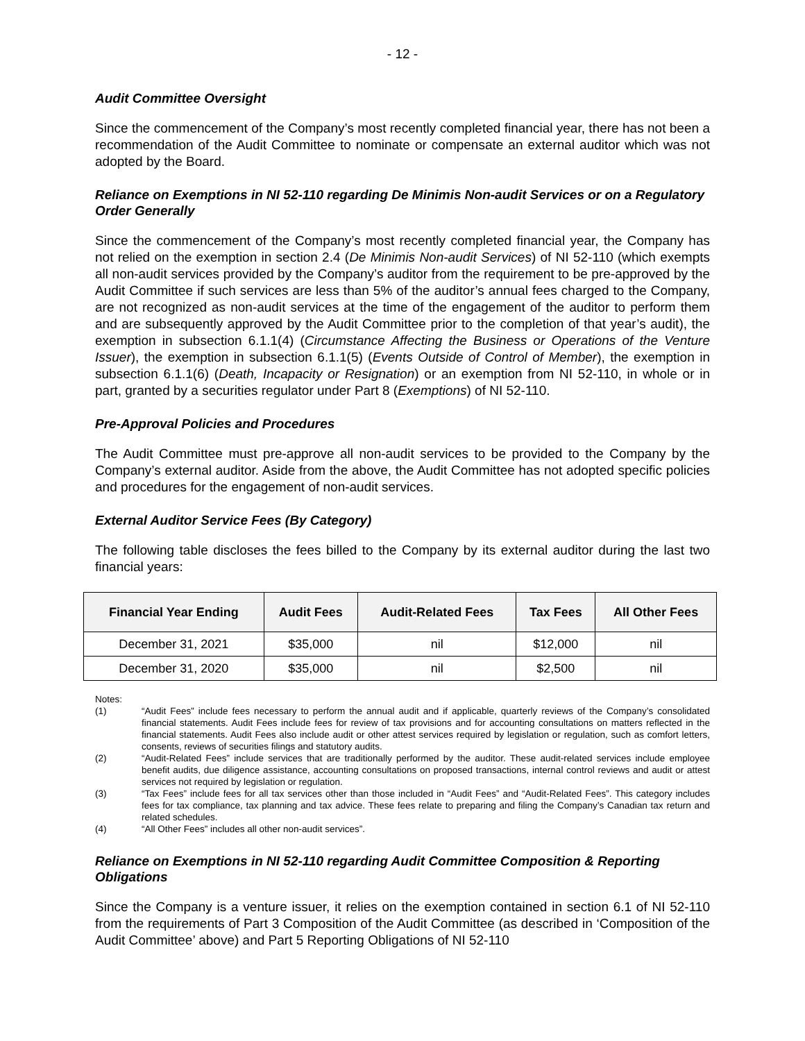- 12 -
Audit Committee Oversight
Since the commencement of the Company’s most recently completed financial year, there has not been a recommendation of the Audit Committee to nominate or compensate an external auditor which was not adopted by the Board.
Reliance on Exemptions in NI 52-110 regarding De Minimis Non-audit Services or on a Regulatory Order Generally
Since the commencement of the Company’s most recently completed financial year, the Company has not relied on the exemption in section 2.4 (De Minimis Non-audit Services) of NI 52-110 (which exempts all non-audit services provided by the Company’s auditor from the requirement to be pre-approved by the Audit Committee if such services are less than 5% of the auditor’s annual fees charged to the Company, are not recognized as non-audit services at the time of the engagement of the auditor to perform them and are subsequently approved by the Audit Committee prior to the completion of that year’s audit), the exemption in subsection 6.1.1(4) (Circumstance Affecting the Business or Operations of the Venture Issuer), the exemption in subsection 6.1.1(5) (Events Outside of Control of Member), the exemption in subsection 6.1.1(6) (Death, Incapacity or Resignation) or an exemption from NI 52-110, in whole or in part, granted by a securities regulator under Part 8 (Exemptions) of NI 52-110.
Pre-Approval Policies and Procedures
The Audit Committee must pre-approve all non-audit services to be provided to the Company by the Company’s external auditor. Aside from the above, the Audit Committee has not adopted specific policies and procedures for the engagement of non-audit services.
External Auditor Service Fees (By Category)
The following table discloses the fees billed to the Company by its external auditor during the last two financial years:
| Financial Year Ending | Audit Fees | Audit-Related Fees | Tax Fees | All Other Fees |
| --- | --- | --- | --- | --- |
| December 31, 2021 | $35,000 | nil | $12,000 | nil |
| December 31, 2020 | $35,000 | nil | $2,500 | nil |
Notes:
(1) “Audit Fees” include fees necessary to perform the annual audit and if applicable, quarterly reviews of the Company’s consolidated financial statements. Audit Fees include fees for review of tax provisions and for accounting consultations on matters reflected in the financial statements. Audit Fees also include audit or other attest services required by legislation or regulation, such as comfort letters, consents, reviews of securities filings and statutory audits.
(2) “Audit-Related Fees” include services that are traditionally performed by the auditor. These audit-related services include employee benefit audits, due diligence assistance, accounting consultations on proposed transactions, internal control reviews and audit or attest services not required by legislation or regulation.
(3) “Tax Fees” include fees for all tax services other than those included in “Audit Fees” and “Audit-Related Fees”. This category includes fees for tax compliance, tax planning and tax advice. These fees relate to preparing and filing the Company’s Canadian tax return and related schedules.
(4) “All Other Fees” includes all other non-audit services”.
Reliance on Exemptions in NI 52-110 regarding Audit Committee Composition & Reporting Obligations
Since the Company is a venture issuer, it relies on the exemption contained in section 6.1 of NI 52-110 from the requirements of Part 3 Composition of the Audit Committee (as described in ‘Composition of the Audit Committee’ above) and Part 5 Reporting Obligations of NI 52-110